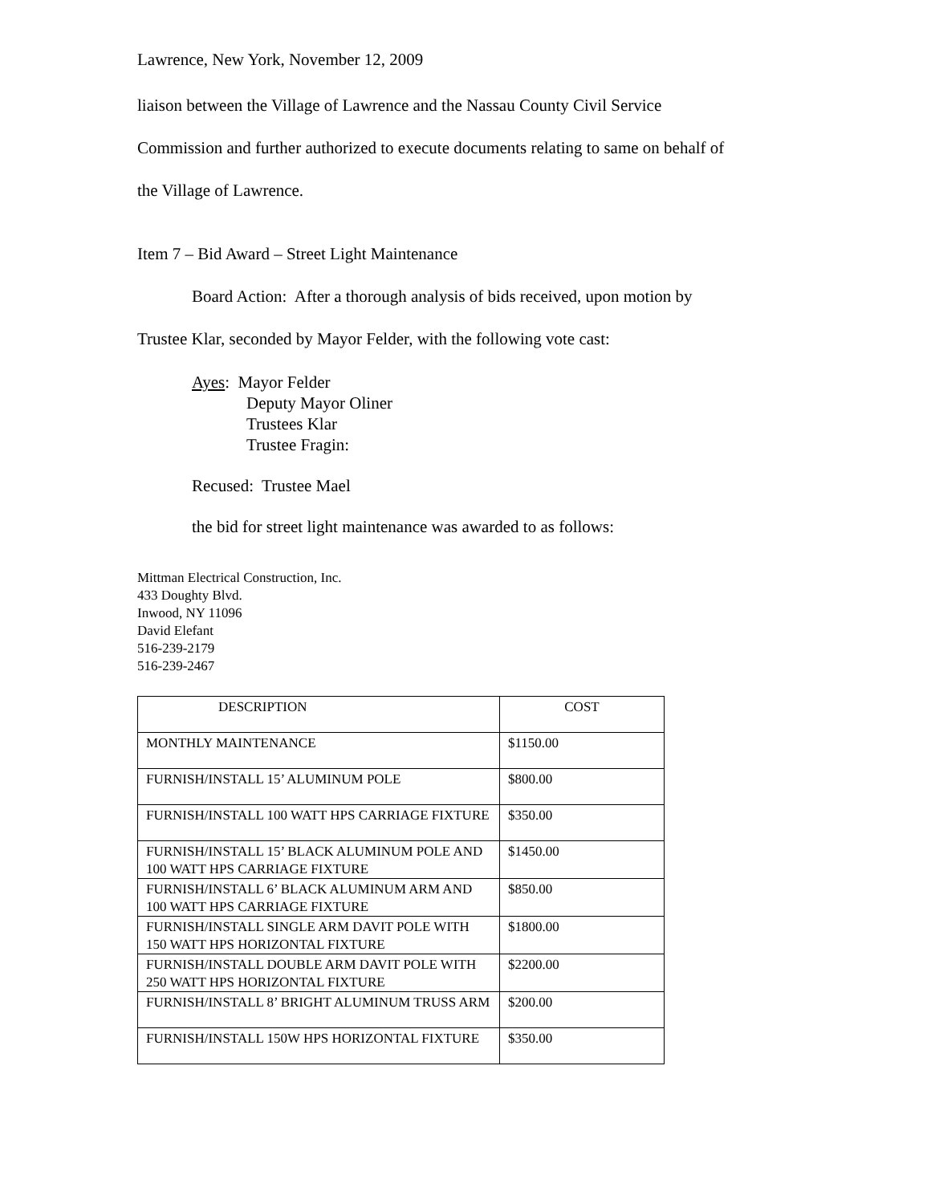Lawrence, New York, November 12, 2009
liaison between the Village of Lawrence and the Nassau County Civil Service
Commission and further authorized to execute documents relating to same on behalf of
the Village of Lawrence.
Item 7 – Bid Award – Street Light Maintenance
Board Action: After a thorough analysis of bids received, upon motion by
Trustee Klar, seconded by Mayor Felder, with the following vote cast:
Ayes: Mayor Felder
Deputy Mayor Oliner
Trustees Klar
Trustee Fragin:
Recused: Trustee Mael
the bid for street light maintenance was awarded to as follows:
Mittman Electrical Construction, Inc.
433 Doughty Blvd.
Inwood, NY 11096
David Elefant
516-239-2179
516-239-2467
| DESCRIPTION | COST |
| --- | --- |
| MONTHLY MAINTENANCE | $1150.00 |
| FURNISH/INSTALL 15’ ALUMINUM POLE | $800.00 |
| FURNISH/INSTALL 100 WATT HPS CARRIAGE FIXTURE | $350.00 |
| FURNISH/INSTALL 15’ BLACK ALUMINUM POLE AND 100 WATT HPS CARRIAGE FIXTURE | $1450.00 |
| FURNISH/INSTALL 6’ BLACK ALUMINUM ARM AND 100 WATT HPS CARRIAGE FIXTURE | $850.00 |
| FURNISH/INSTALL SINGLE ARM DAVIT POLE WITH 150 WATT HPS HORIZONTAL FIXTURE | $1800.00 |
| FURNISH/INSTALL DOUBLE ARM DAVIT POLE WITH 250 WATT HPS HORIZONTAL FIXTURE | $2200.00 |
| FURNISH/INSTALL 8’ BRIGHT ALUMINUM TRUSS ARM | $200.00 |
| FURNISH/INSTALL 150W HPS HORIZONTAL FIXTURE | $350.00 |